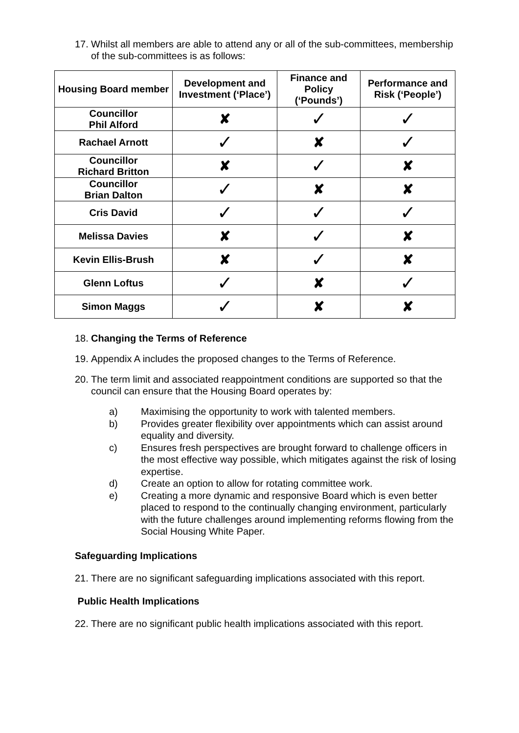17. Whilst all members are able to attend any or all of the sub-committees, membership of the sub-committees is as follows:
| Housing Board member | Development and Investment (‘Place’) | Finance and Policy (‘Pounds’) | Performance and Risk (‘People’) |
| --- | --- | --- | --- |
| Councillor Phil Alford | ✘ | ✓ | ✓ |
| Rachael Arnott | ✓ | ✘ | ✓ |
| Councillor Richard Britton | ✘ | ✓ | ✘ |
| Councillor Brian Dalton | ✓ | ✘ | ✘ |
| Cris David | ✓ | ✓ | ✓ |
| Melissa Davies | ✘ | ✓ | ✘ |
| Kevin Ellis-Brush | ✘ | ✓ | ✘ |
| Glenn Loftus | ✓ | ✘ | ✓ |
| Simon Maggs | ✓ | ✘ | ✘ |
18. Changing the Terms of Reference
19. Appendix A includes the proposed changes to the Terms of Reference.
20. The term limit and associated reappointment conditions are supported so that the council can ensure that the Housing Board operates by:
a) Maximising the opportunity to work with talented members.
b) Provides greater flexibility over appointments which can assist around equality and diversity.
c) Ensures fresh perspectives are brought forward to challenge officers in the most effective way possible, which mitigates against the risk of losing expertise.
d) Create an option to allow for rotating committee work.
e) Creating a more dynamic and responsive Board which is even better placed to respond to the continually changing environment, particularly with the future challenges around implementing reforms flowing from the Social Housing White Paper.
Safeguarding Implications
21. There are no significant safeguarding implications associated with this report.
Public Health Implications
22. There are no significant public health implications associated with this report.